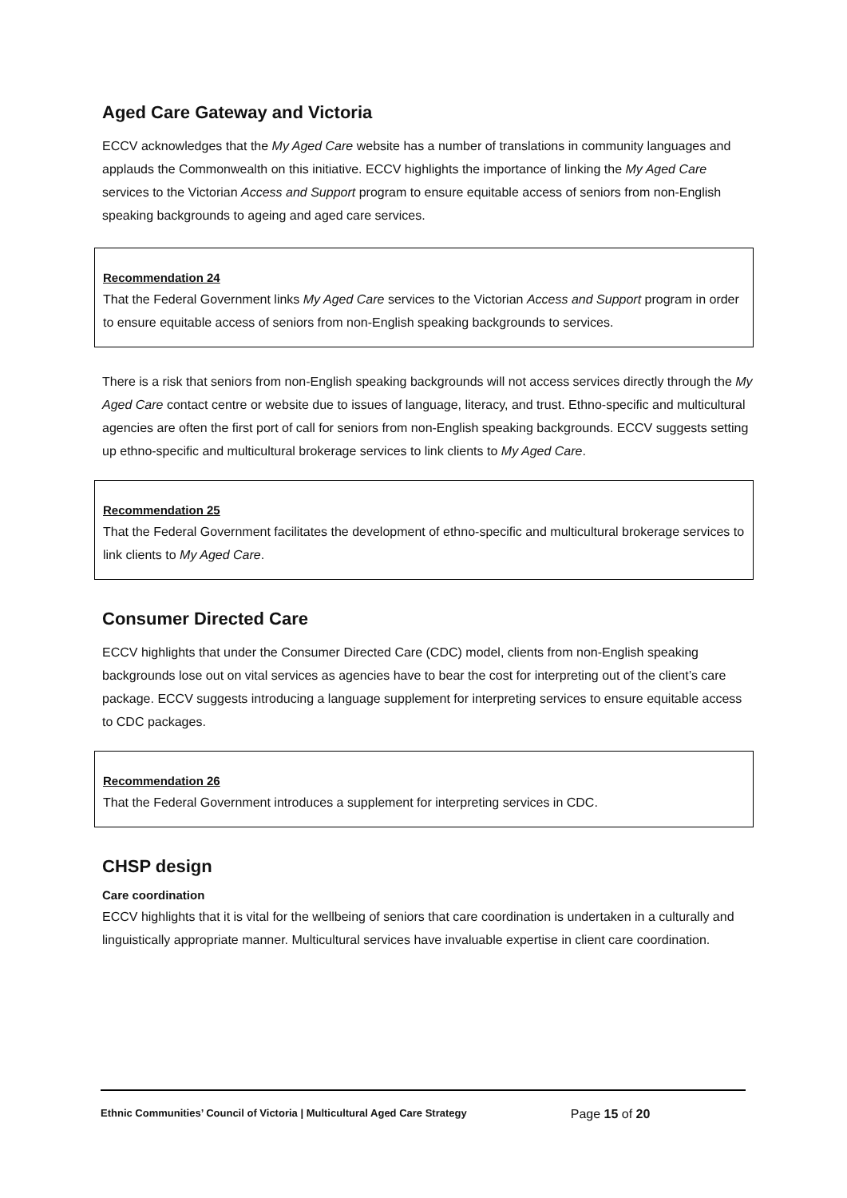Aged Care Gateway and Victoria
ECCV acknowledges that the My Aged Care website has a number of translations in community languages and applauds the Commonwealth on this initiative. ECCV highlights the importance of linking the My Aged Care services to the Victorian Access and Support program to ensure equitable access of seniors from non-English speaking backgrounds to ageing and aged care services.
Recommendation 24
That the Federal Government links My Aged Care services to the Victorian Access and Support program in order to ensure equitable access of seniors from non-English speaking backgrounds to services.
There is a risk that seniors from non-English speaking backgrounds will not access services directly through the My Aged Care contact centre or website due to issues of language, literacy, and trust. Ethno-specific and multicultural agencies are often the first port of call for seniors from non-English speaking backgrounds. ECCV suggests setting up ethno-specific and multicultural brokerage services to link clients to My Aged Care.
Recommendation 25
That the Federal Government facilitates the development of ethno-specific and multicultural brokerage services to link clients to My Aged Care.
Consumer Directed Care
ECCV highlights that under the Consumer Directed Care (CDC) model, clients from non-English speaking backgrounds lose out on vital services as agencies have to bear the cost for interpreting out of the client’s care package. ECCV suggests introducing a language supplement for interpreting services to ensure equitable access to CDC packages.
Recommendation 26
That the Federal Government introduces a supplement for interpreting services in CDC.
CHSP design
Care coordination
ECCV highlights that it is vital for the wellbeing of seniors that care coordination is undertaken in a culturally and linguistically appropriate manner. Multicultural services have invaluable expertise in client care coordination.
Ethnic Communities’ Council of Victoria | Multicultural Aged Care Strategy Page 15 of 20